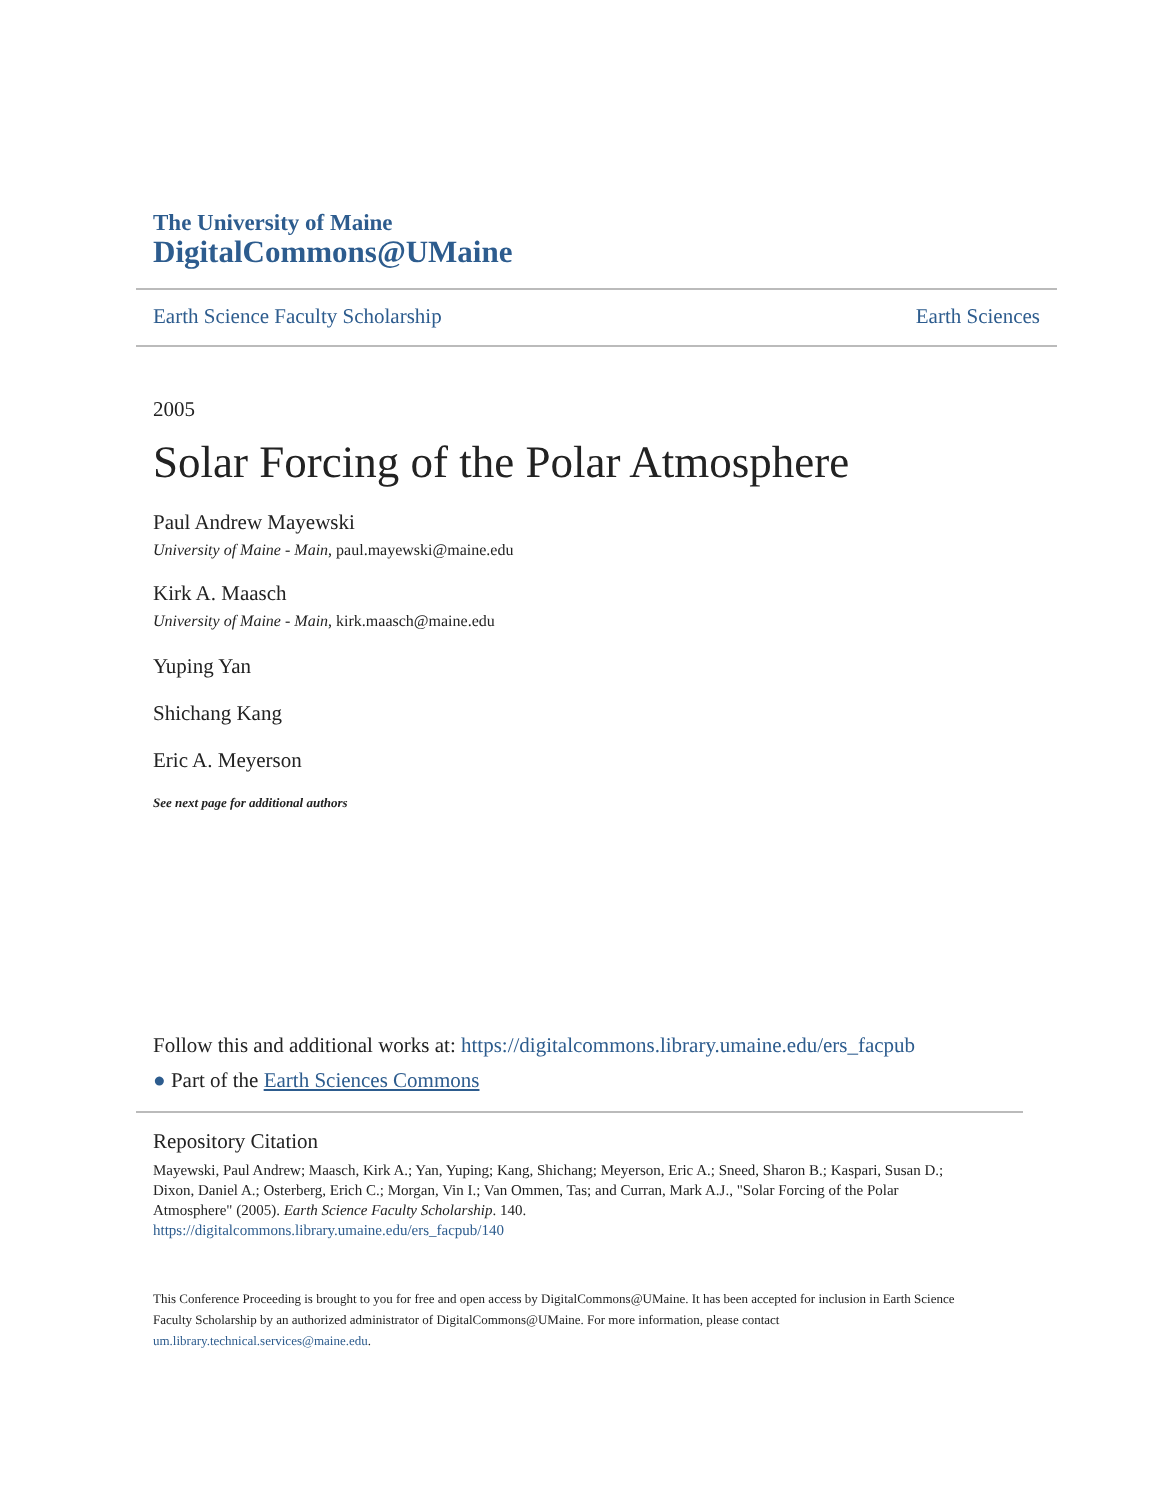The University of Maine
DigitalCommons@UMaine
Earth Science Faculty Scholarship Earth Sciences
2005
Solar Forcing of the Polar Atmosphere
Paul Andrew Mayewski
University of Maine - Main, paul.mayewski@maine.edu
Kirk A. Maasch
University of Maine - Main, kirk.maasch@maine.edu
Yuping Yan
Shichang Kang
Eric A. Meyerson
See next page for additional authors
Follow this and additional works at: https://digitalcommons.library.umaine.edu/ers_facpub
● Part of the Earth Sciences Commons
Repository Citation
Mayewski, Paul Andrew; Maasch, Kirk A.; Yan, Yuping; Kang, Shichang; Meyerson, Eric A.; Sneed, Sharon B.; Kaspari, Susan D.; Dixon, Daniel A.; Osterberg, Erich C.; Morgan, Vin I.; Van Ommen, Tas; and Curran, Mark A.J., "Solar Forcing of the Polar Atmosphere" (2005). Earth Science Faculty Scholarship. 140.
https://digitalcommons.library.umaine.edu/ers_facpub/140
This Conference Proceeding is brought to you for free and open access by DigitalCommons@UMaine. It has been accepted for inclusion in Earth Science Faculty Scholarship by an authorized administrator of DigitalCommons@UMaine. For more information, please contact um.library.technical.services@maine.edu.